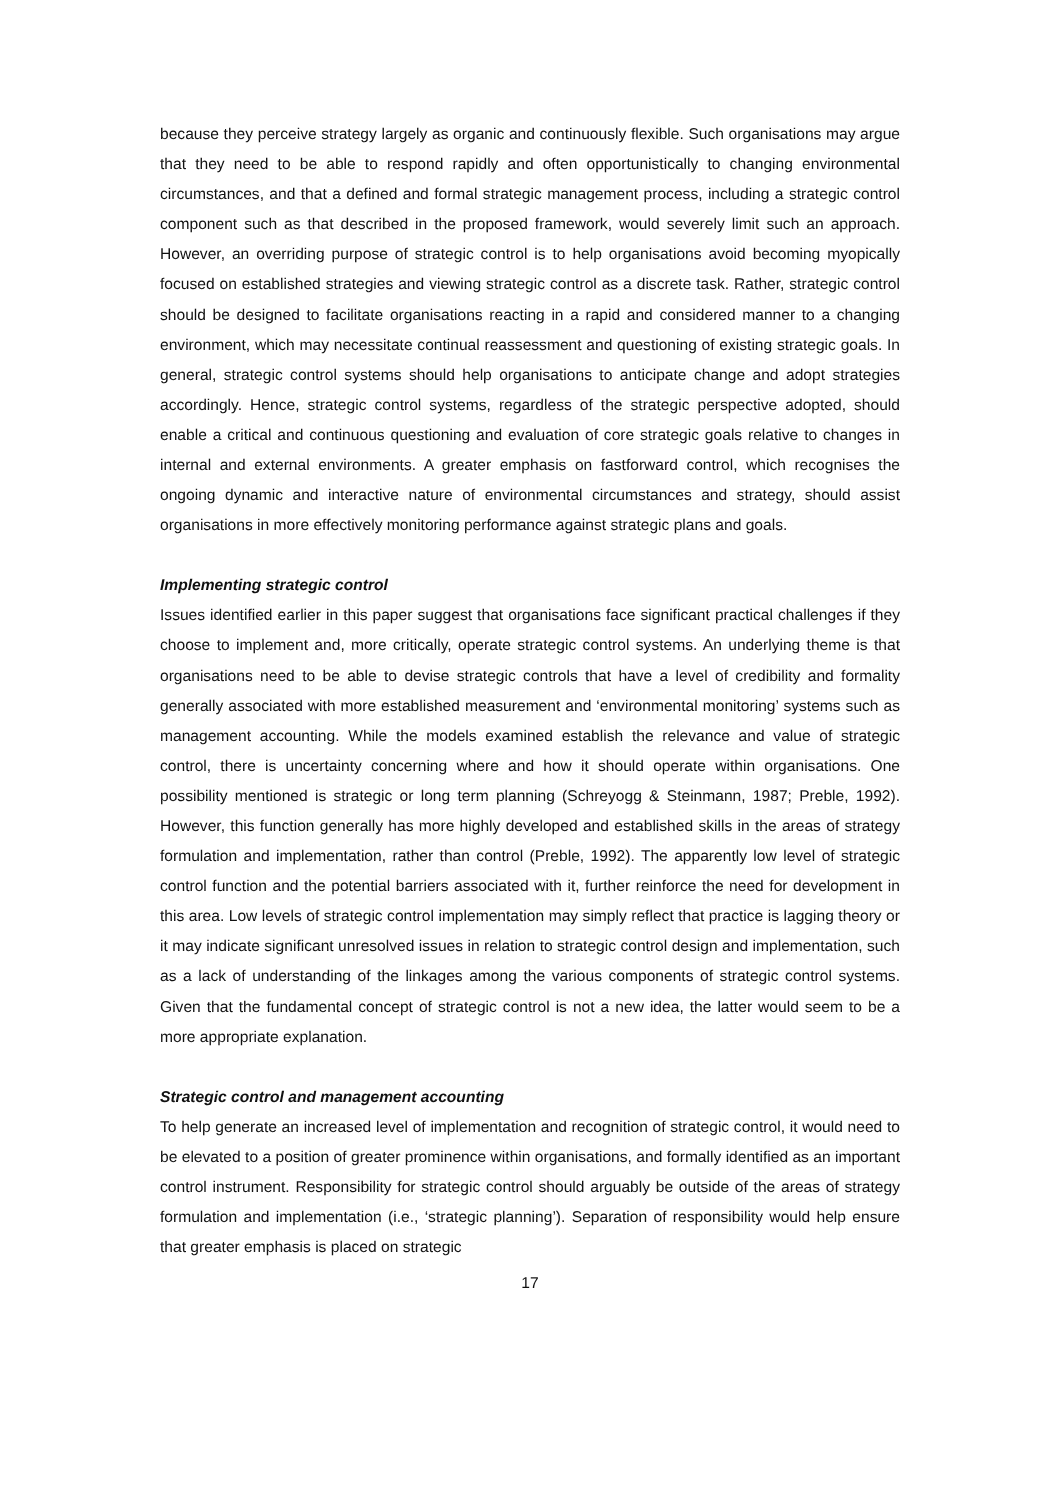because they perceive strategy largely as organic and continuously flexible. Such organisations may argue that they need to be able to respond rapidly and often opportunistically to changing environmental circumstances, and that a defined and formal strategic management process, including a strategic control component such as that described in the proposed framework, would severely limit such an approach. However, an overriding purpose of strategic control is to help organisations avoid becoming myopically focused on established strategies and viewing strategic control as a discrete task. Rather, strategic control should be designed to facilitate organisations reacting in a rapid and considered manner to a changing environment, which may necessitate continual reassessment and questioning of existing strategic goals. In general, strategic control systems should help organisations to anticipate change and adopt strategies accordingly. Hence, strategic control systems, regardless of the strategic perspective adopted, should enable a critical and continuous questioning and evaluation of core strategic goals relative to changes in internal and external environments. A greater emphasis on fastforward control, which recognises the ongoing dynamic and interactive nature of environmental circumstances and strategy, should assist organisations in more effectively monitoring performance against strategic plans and goals.
Implementing strategic control
Issues identified earlier in this paper suggest that organisations face significant practical challenges if they choose to implement and, more critically, operate strategic control systems. An underlying theme is that organisations need to be able to devise strategic controls that have a level of credibility and formality generally associated with more established measurement and ‘environmental monitoring’ systems such as management accounting. While the models examined establish the relevance and value of strategic control, there is uncertainty concerning where and how it should operate within organisations. One possibility mentioned is strategic or long term planning (Schreyogg & Steinmann, 1987; Preble, 1992). However, this function generally has more highly developed and established skills in the areas of strategy formulation and implementation, rather than control (Preble, 1992). The apparently low level of strategic control function and the potential barriers associated with it, further reinforce the need for development in this area. Low levels of strategic control implementation may simply reflect that practice is lagging theory or it may indicate significant unresolved issues in relation to strategic control design and implementation, such as a lack of understanding of the linkages among the various components of strategic control systems. Given that the fundamental concept of strategic control is not a new idea, the latter would seem to be a more appropriate explanation.
Strategic control and management accounting
To help generate an increased level of implementation and recognition of strategic control, it would need to be elevated to a position of greater prominence within organisations, and formally identified as an important control instrument. Responsibility for strategic control should arguably be outside of the areas of strategy formulation and implementation (i.e., ‘strategic planning’). Separation of responsibility would help ensure that greater emphasis is placed on strategic
17